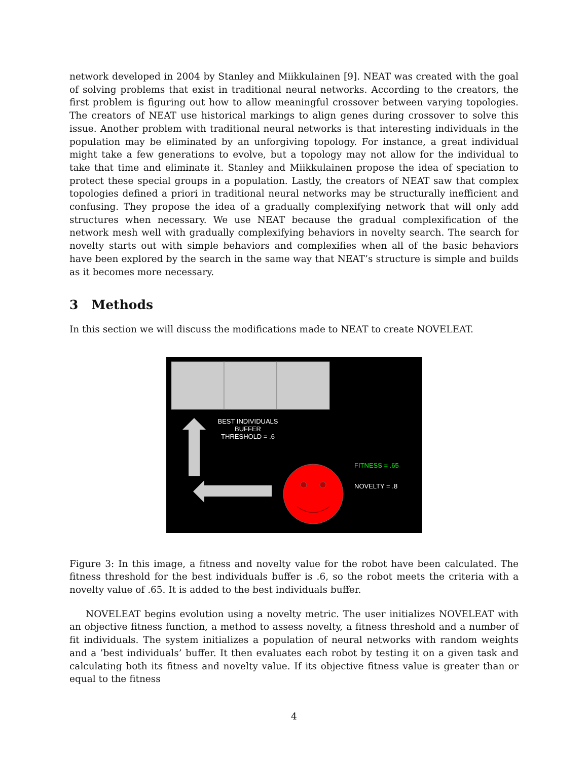network developed in 2004 by Stanley and Miikkulainen [9]. NEAT was created with the goal of solving problems that exist in traditional neural networks. According to the creators, the first problem is figuring out how to allow meaningful crossover between varying topologies. The creators of NEAT use historical markings to align genes during crossover to solve this issue. Another problem with traditional neural networks is that interesting individuals in the population may be eliminated by an unforgiving topology. For instance, a great individual might take a few generations to evolve, but a topology may not allow for the individual to take that time and eliminate it. Stanley and Miikkulainen propose the idea of speciation to protect these special groups in a population. Lastly, the creators of NEAT saw that complex topologies defined a priori in traditional neural networks may be structurally inefficient and confusing. They propose the idea of a gradually complexifying network that will only add structures when necessary. We use NEAT because the gradual complexification of the network mesh well with gradually complexifying behaviors in novelty search. The search for novelty starts out with simple behaviors and complexifies when all of the basic behaviors have been explored by the search in the same way that NEAT’s structure is simple and builds as it becomes more necessary.
3 Methods
In this section we will discuss the modifications made to NEAT to create NOVELEAT.
BEST INDIVIDUALS
BUFFER
THRESHOLD = .6
FITNESS = .65
NOVELTY = .8
Figure 3: In this image, a fitness and novelty value for the robot have been calculated. The fitness threshold for the best individuals buffer is .6, so the robot meets the criteria with a novelty value of .65. It is added to the best individuals buffer.
NOVELEAT begins evolution using a novelty metric. The user initializes NOVELEAT with an objective fitness function, a method to assess novelty, a fitness threshold and a number of fit individuals. The system initializes a population of neural networks with random weights and a ’best individuals’ buffer. It then evaluates each robot by testing it on a given task and calculating both its fitness and novelty value. If its objective fitness value is greater than or equal to the fitness
4